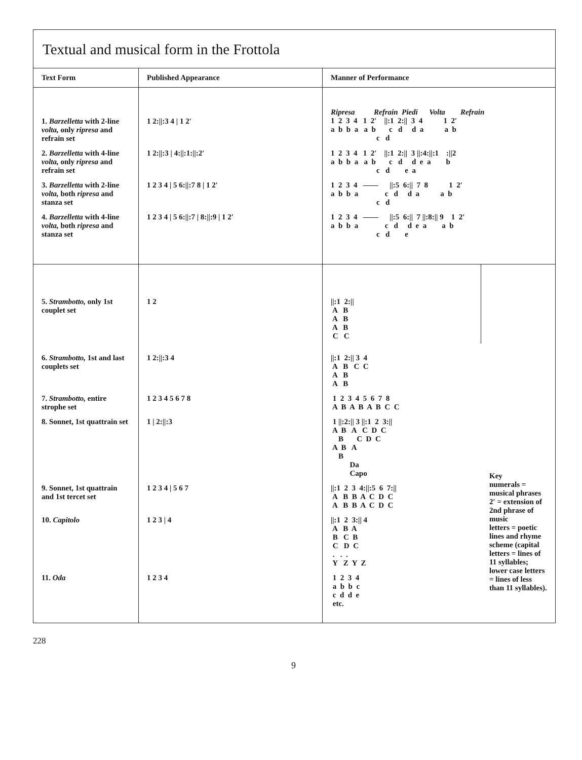Textual and musical form in the Frottola
| Text Form | Published Appearance | Manner of Performance | |
| --- | --- | --- | --- |
| 1. Barzelletta with 2-line volta, only ripresa and refrain set | 1 2://:3 4 / 1 2′ | Ripresa Refrain Piedi Volta Refrain 1 2 3 4 1 2′ //:1 2:// 3 4 1 2′ a b b a a b c d d a a b c d | |
| 2. Barzelletta with 4-line volta, only ripresa and refrain set | 1 2://:3 / 4://:1://:2′ | 1 2 3 4 1 2′ //:1 2:// 3 //:4://:1 ://2 a b b a a b c d d e a b c d e a | |
| 3. Barzelletta with 2-line volta, both ripresa and stanza set | 1 2 3 4 / 5 6://:7 8 / 1 2′ | 1 2 3 4 —— //:5 6:// 7 8 1 2′ a b b a c d d a a b c d | |
| 4. Barzelletta with 4-line volta, both ripresa and stanza set | 1 2 3 4 / 5 6://:7 / 8://:9 / 1 2′ | 1 2 3 4 —— //:5 6:// 7 //:8:// 9 1 2′ a b b a c d d e a a b c d e | |
| 5. Strambotto, only 1st couplet set | 1 2 | //:1 2:// A B A B A B C C | Key numerals = musical phrases 2′ = extension of 2nd phrase of music letters = poetic lines and rhyme scheme (capital letters = lines of 11 syllables; lower case letters = lines of less than 11 syllables). |
| 6. Strambotto, 1st and last couplets set | 1 2://:3 4 | //:1 2:// 3 4 A B C C A B A B | |
| 7. Strambotto, entire strophe set | 1 2 3 4 5 6 7 8 | 1 2 3 4 5 6 7 8 A B A B A B C C | |
| 8. Sonnet, 1st quattrain set | 1 / 2://:3 | 1 //:2:// 3 //:1 2 3:// A B A C D C B C D C A B A B Da Capo | |
| 9. Sonnet, 1st quattrain and 1st tercet set | 1 2 3 4 / 5 6 7 | //:1 2 3 4://:5 6 7:// A B B A C D C A B B A C D C | |
| 10. Capitolo | 1 2 3 / 4 | //:1 2 3:// 4 A B A B C B C D C . . . Y Z Y Z | |
| 11. Oda | 1 2 3 4 | 1 2 3 4 a b b c c d d e etc. | |
228
9